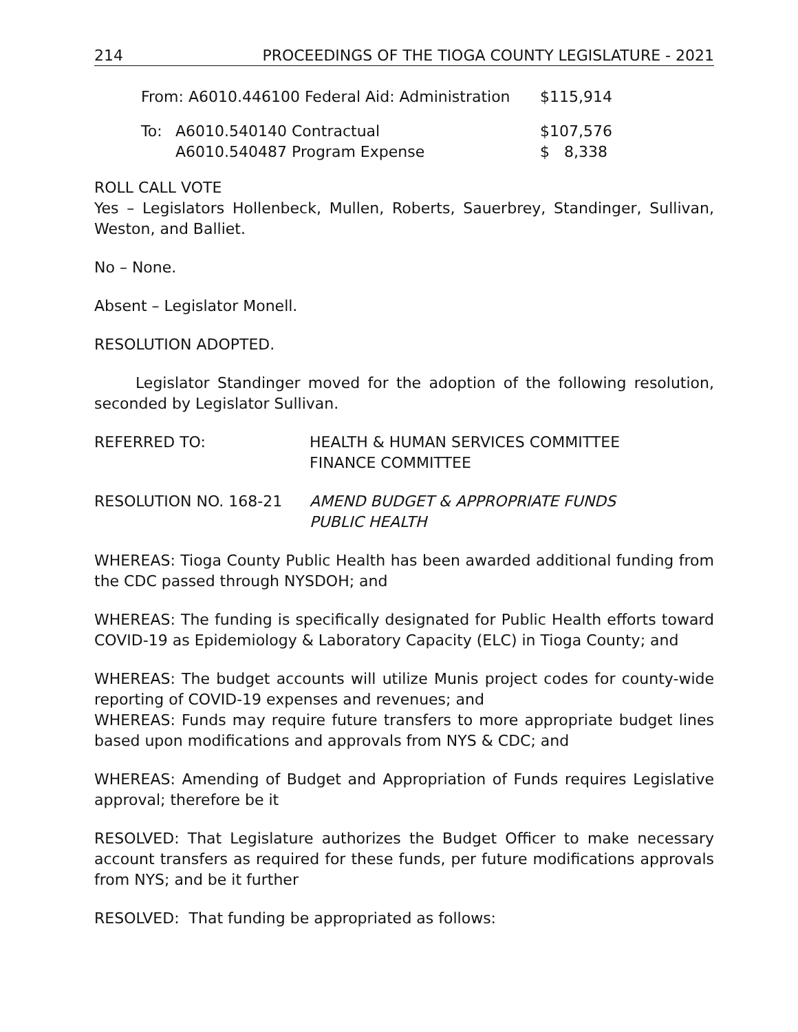214 PROCEEDINGS OF THE TIOGA COUNTY LEGISLATURE - 2021
| From: A6010.446100 Federal Aid: Administration | | $115,914 |
| To: | A6010.540140 Contractual | $107,576 |
| | A6010.540487 Program Expense | $ 8,338 |
ROLL CALL VOTE
Yes – Legislators Hollenbeck, Mullen, Roberts, Sauerbrey, Standinger, Sullivan, Weston, and Balliet.
No – None.
Absent – Legislator Monell.
RESOLUTION ADOPTED.
Legislator Standinger moved for the adoption of the following resolution, seconded by Legislator Sullivan.
| REFERRED TO: | HEALTH & HUMAN SERVICES COMMITTEE FINANCE COMMITTEE |
| RESOLUTION NO. 168-21 | AMEND BUDGET & APPROPRIATE FUNDS PUBLIC HEALTH |
WHEREAS: Tioga County Public Health has been awarded additional funding from the CDC passed through NYSDOH; and
WHEREAS: The funding is specifically designated for Public Health efforts toward COVID-19 as Epidemiology & Laboratory Capacity (ELC) in Tioga County; and
WHEREAS: The budget accounts will utilize Munis project codes for county-wide reporting of COVID-19 expenses and revenues; and
WHEREAS: Funds may require future transfers to more appropriate budget lines based upon modifications and approvals from NYS & CDC; and
WHEREAS: Amending of Budget and Appropriation of Funds requires Legislative approval; therefore be it
RESOLVED: That Legislature authorizes the Budget Officer to make necessary account transfers as required for these funds, per future modifications approvals from NYS; and be it further
RESOLVED: That funding be appropriated as follows: